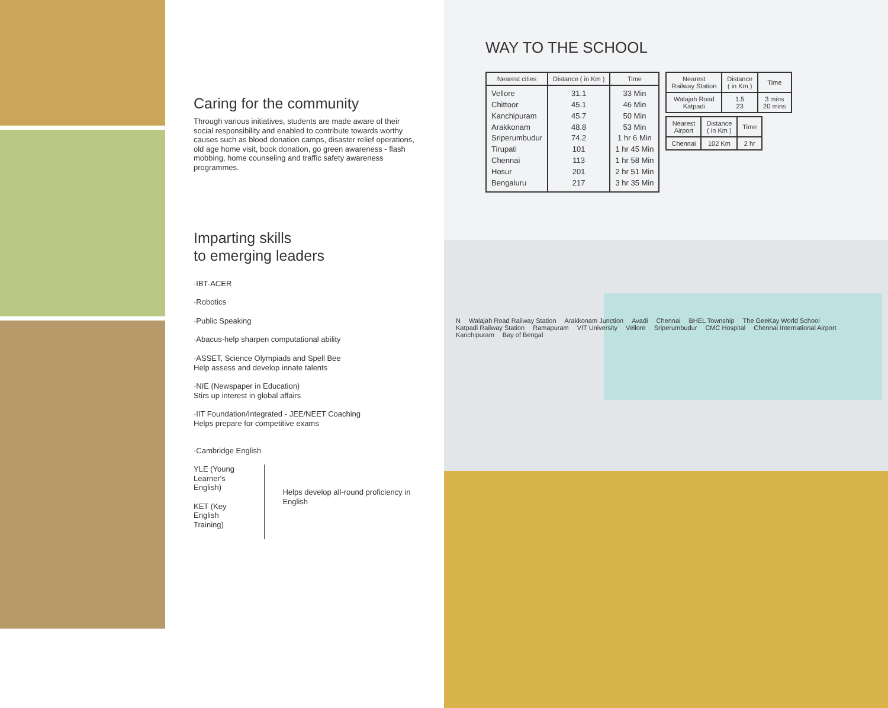Caring for the community
Through various initiatives, students are made aware of their social responsibility and enabled to contribute towards worthy causes such as blood donation camps, disaster relief operations, old age home visit, book donation, go green awareness - flash mobbing, home counseling and traffic safety awareness programmes.
Imparting skills
to emerging leaders
·IBT-ACER
·Robotics
·Public Speaking
·Abacus-help sharpen computational ability
·ASSET, Science Olympiads and Spell Bee
Help assess and develop innate talents
·NIE (Newspaper in Education)
Stirs up interest in global affairs
·IIT Foundation/Integrated - JEE/NEET Coaching
Helps prepare for competitive exams
·Cambridge English
YLE (Young
Learner's English)
KET (Key
English Training)
Helps develop all-round proficiency in English
WAY TO THE SCHOOL
| Nearest cities | Distance ( in Km ) | Time |
| --- | --- | --- |
| Vellore Chittoor Kanchipuram Arakkonam Sriperumbudur Tirupati Chennai Hosur Bengaluru | 31.1 45.1 45.7 48.8 74.2 101 113 201 217 | 33 Min 46 Min 50 Min 53 Min 1 hr 6 Min 1 hr 45 Min 1 hr 58 Min 2 hr 51 Min 3 hr 35 Min |
| Nearest Railway Station | Distance ( in Km ) | Time |
| --- | --- | --- |
| Walajah Road Katpadi | 1.5 23 | 3 mins 20 mins |
| Nearest Airport | Distance ( in Km ) | Time |
| --- | --- | --- |
| Chennai | 102 Km | 2 hr |
N Walajah Road Railway Station Arakkonam Junction Avadi Chennai BHEL Township The GeeKay World School Katpadi Railway Station Ramapuram VIT University Vellore Sriperumbudur CMC Hospital Chennai International Airport Kanchipuram Bay of Bengal